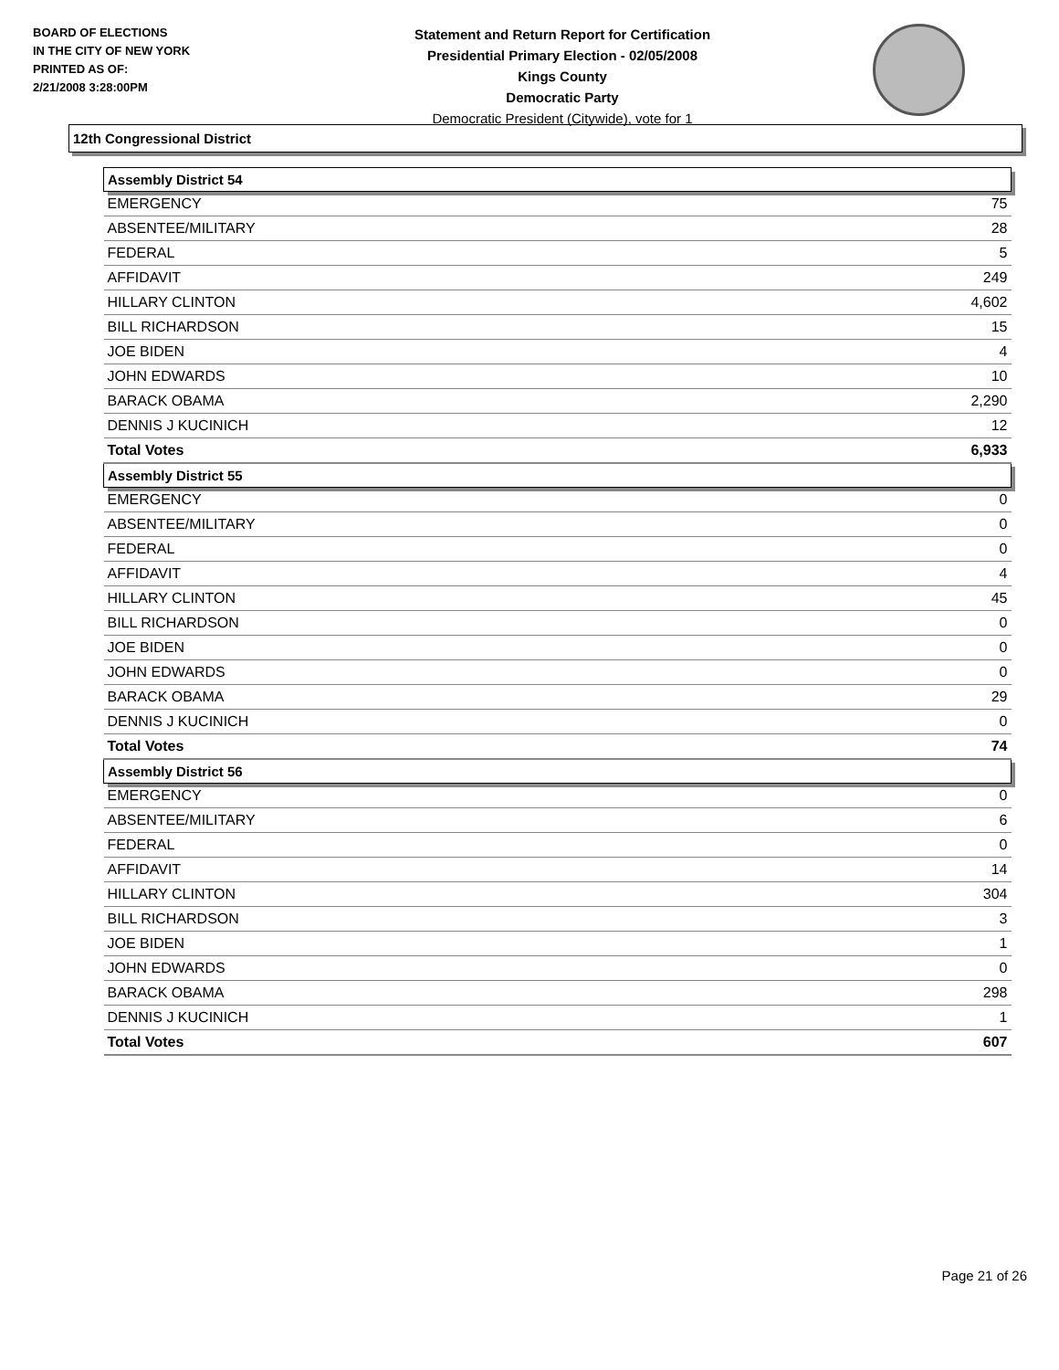BOARD OF ELECTIONS
IN THE CITY OF NEW YORK
PRINTED AS OF:
2/21/2008 3:28:00PM
Statement and Return Report for Certification
Presidential Primary Election - 02/05/2008
Kings County
Democratic Party
Democratic President (Citywide), vote for 1
12th Congressional District
| Assembly District 54 | |
| --- | --- |
| EMERGENCY | 75 |
| ABSENTEE/MILITARY | 28 |
| FEDERAL | 5 |
| AFFIDAVIT | 249 |
| HILLARY CLINTON | 4,602 |
| BILL RICHARDSON | 15 |
| JOE BIDEN | 4 |
| JOHN EDWARDS | 10 |
| BARACK OBAMA | 2,290 |
| DENNIS J KUCINICH | 12 |
| Total Votes | 6,933 |
| Assembly District 55 | |
| EMERGENCY | 0 |
| ABSENTEE/MILITARY | 0 |
| FEDERAL | 0 |
| AFFIDAVIT | 4 |
| HILLARY CLINTON | 45 |
| BILL RICHARDSON | 0 |
| JOE BIDEN | 0 |
| JOHN EDWARDS | 0 |
| BARACK OBAMA | 29 |
| DENNIS J KUCINICH | 0 |
| Total Votes | 74 |
| Assembly District 56 | |
| EMERGENCY | 0 |
| ABSENTEE/MILITARY | 6 |
| FEDERAL | 0 |
| AFFIDAVIT | 14 |
| HILLARY CLINTON | 304 |
| BILL RICHARDSON | 3 |
| JOE BIDEN | 1 |
| JOHN EDWARDS | 0 |
| BARACK OBAMA | 298 |
| DENNIS J KUCINICH | 1 |
| Total Votes | 607 |
Page 21 of 26